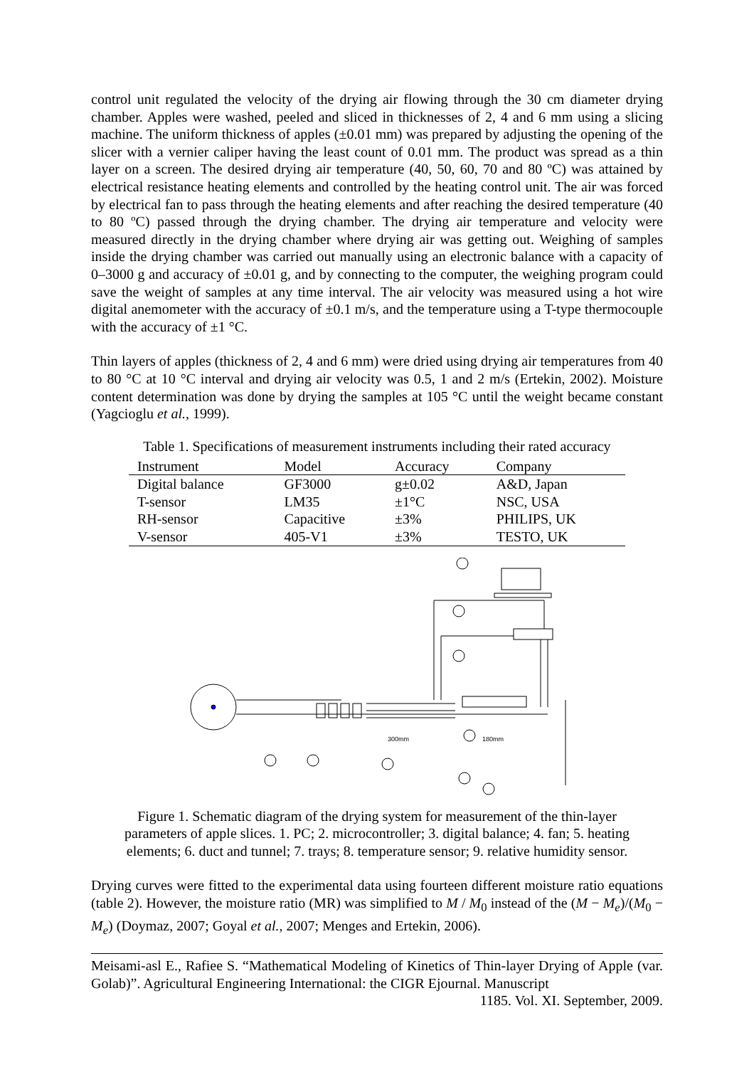control unit regulated the velocity of the drying air flowing through the 30 cm diameter drying chamber. Apples were washed, peeled and sliced in thicknesses of 2, 4 and 6 mm using a slicing machine. The uniform thickness of apples (±0.01 mm) was prepared by adjusting the opening of the slicer with a vernier caliper having the least count of 0.01 mm. The product was spread as a thin layer on a screen. The desired drying air temperature (40, 50, 60, 70 and 80 ºC) was attained by electrical resistance heating elements and controlled by the heating control unit. The air was forced by electrical fan to pass through the heating elements and after reaching the desired temperature (40 to 80 ºC) passed through the drying chamber. The drying air temperature and velocity were measured directly in the drying chamber where drying air was getting out. Weighing of samples inside the drying chamber was carried out manually using an electronic balance with a capacity of 0–3000 g and accuracy of ±0.01 g, and by connecting to the computer, the weighing program could save the weight of samples at any time interval. The air velocity was measured using a hot wire digital anemometer with the accuracy of ±0.1 m/s, and the temperature using a T-type thermocouple with the accuracy of ±1 °C.
Thin layers of apples (thickness of 2, 4 and 6 mm) were dried using drying air temperatures from 40 to 80 °C at 10 °C interval and drying air velocity was 0.5, 1 and 2 m/s (Ertekin, 2002). Moisture content determination was done by drying the samples at 105 °C until the weight became constant (Yagcioglu et al., 1999).
Table 1. Specifications of measurement instruments including their rated accuracy
| Instrument | Model | Accuracy | Company |
| --- | --- | --- | --- |
| Digital balance | GF3000 | g±0.02 | A&D, Japan |
| T-sensor | LM35 | ±1°C | NSC, USA |
| RH-sensor | Capacitive | ±3% | PHILIPS, UK |
| V-sensor | 405-V1 | ±3% | TESTO, UK |
300mm
180mm
Figure 1. Schematic diagram of the drying system for measurement of the thin-layer
parameters of apple slices. 1. PC; 2. microcontroller; 3. digital balance; 4. fan; 5. heating
elements; 6. duct and tunnel; 7. trays; 8. temperature sensor; 9. relative humidity sensor.
Drying curves were fitted to the experimental data using fourteen different moisture ratio equations (table 2). However, the moisture ratio (MR) was simplified to M / M<sub>0</sub> instead of the (M − M<sub>e</sub>)/(M<sub>0</sub> − M<sub>e</sub>) (Doymaz, 2007; Goyal et al., 2007; Menges and Ertekin, 2006).
Meisami-asl E., Rafiee S. “Mathematical Modeling of Kinetics of Thin-layer Drying of Apple (var. Golab)”. Agricultural Engineering International: the CIGR Ejournal. Manuscript
1185. Vol. XI. September, 2009.